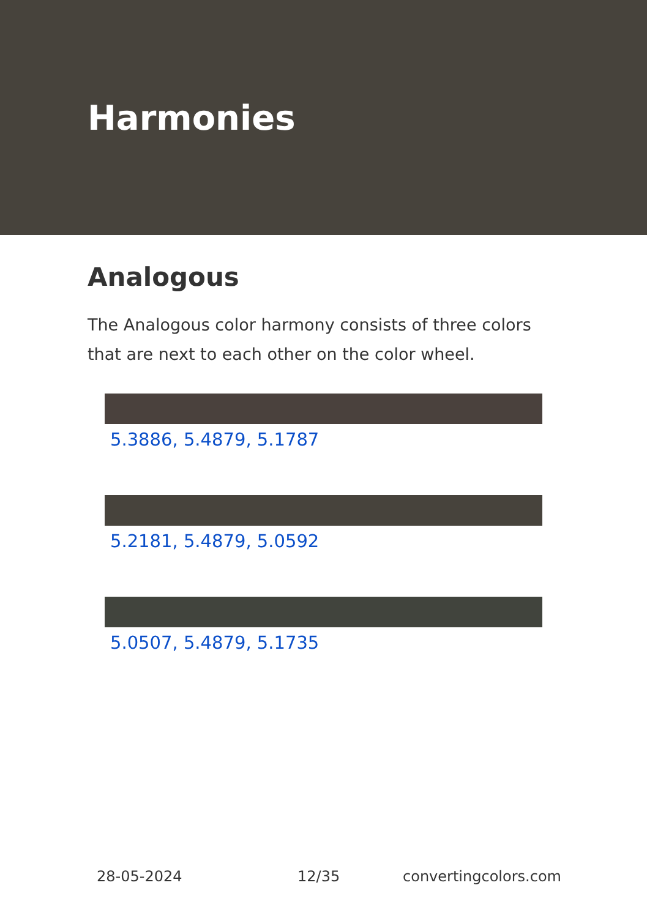Harmonies
Analogous
The Analogous color harmony consists of three colors that are next to each other on the color wheel.
5.3886, 5.4879, 5.1787
5.2181, 5.4879, 5.0592
5.0507, 5.4879, 5.1735
28-05-2024 12/35 convertingcolors.com